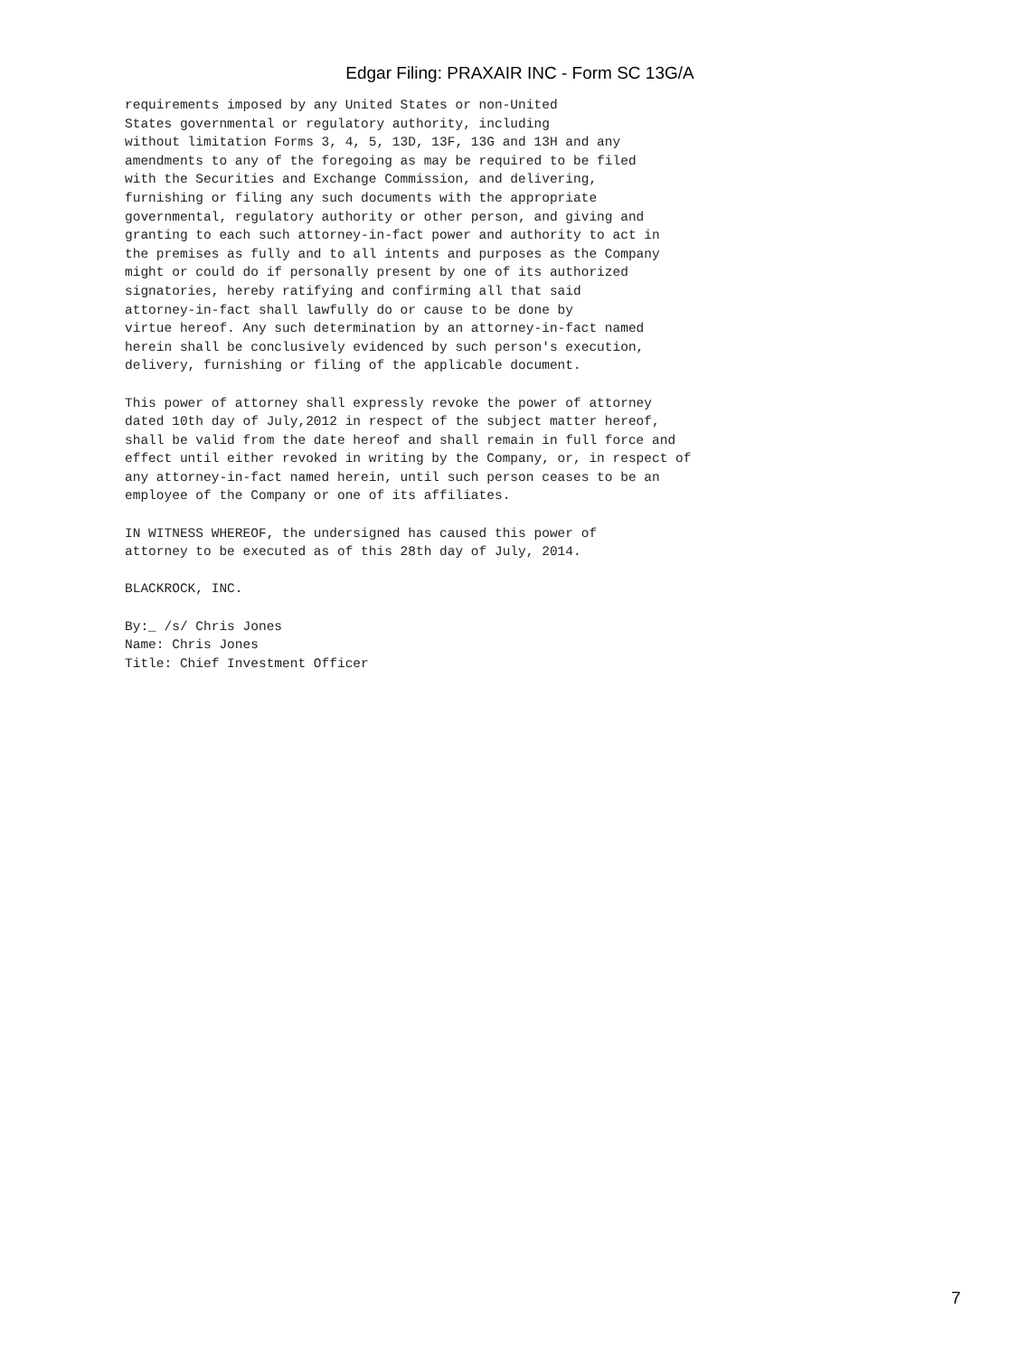Edgar Filing: PRAXAIR INC - Form SC 13G/A
requirements imposed by any United States or non-United
States governmental or regulatory authority, including
without limitation Forms 3, 4, 5, 13D, 13F, 13G and 13H and any
amendments to any of the foregoing as may be required to be filed
with the Securities and Exchange Commission, and delivering,
furnishing or filing any such documents with the appropriate
governmental, regulatory authority or other person, and giving and
granting to each such attorney-in-fact power and authority to act in
the premises as fully and to all intents and purposes as the Company
might or could do if personally present by one of its authorized
signatories, hereby ratifying and confirming all that said
attorney-in-fact shall lawfully do or cause to be done by
virtue hereof. Any such determination by an attorney-in-fact named
herein shall be conclusively evidenced by such person's execution,
delivery, furnishing or filing of the applicable document.

This power of attorney shall expressly revoke the power of attorney
dated 10th day of July,2012 in respect of the subject matter hereof,
shall be valid from the date hereof and shall remain in full force and
effect until either revoked in writing by the Company, or, in respect of
any attorney-in-fact named herein, until such person ceases to be an
employee of the Company or one of its affiliates.

IN WITNESS WHEREOF, the undersigned has caused this power of
attorney to be executed as of this 28th day of July, 2014.

BLACKROCK, INC.

By:_ /s/ Chris Jones
Name: Chris Jones
Title: Chief Investment Officer
7